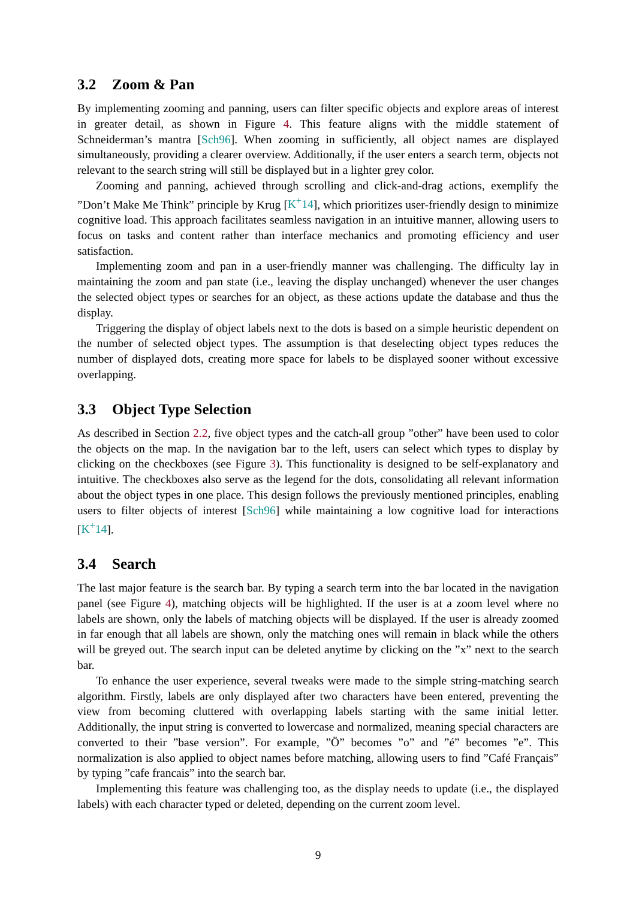3.2 Zoom & Pan
By implementing zooming and panning, users can filter specific objects and explore areas of interest in greater detail, as shown in Figure 4. This feature aligns with the middle statement of Schneiderman’s mantra [Sch96]. When zooming in sufficiently, all object names are displayed simultaneously, providing a clearer overview. Additionally, if the user enters a search term, objects not relevant to the search string will still be displayed but in a lighter grey color.
Zooming and panning, achieved through scrolling and click-and-drag actions, exemplify the ”Don’t Make Me Think” principle by Krug [K<sup>+</sup>14], which prioritizes user-friendly design to minimize cognitive load. This approach facilitates seamless navigation in an intuitive manner, allowing users to focus on tasks and content rather than interface mechanics and promoting efficiency and user satisfaction.
Implementing zoom and pan in a user-friendly manner was challenging. The difficulty lay in maintaining the zoom and pan state (i.e., leaving the display unchanged) whenever the user changes the selected object types or searches for an object, as these actions update the database and thus the display.
Triggering the display of object labels next to the dots is based on a simple heuristic dependent on the number of selected object types. The assumption is that deselecting object types reduces the number of displayed dots, creating more space for labels to be displayed sooner without excessive overlapping.
3.3 Object Type Selection
As described in Section 2.2, five object types and the catch-all group ”other” have been used to color the objects on the map. In the navigation bar to the left, users can select which types to display by clicking on the checkboxes (see Figure 3). This functionality is designed to be self-explanatory and intuitive. The checkboxes also serve as the legend for the dots, consolidating all relevant information about the object types in one place. This design follows the previously mentioned principles, enabling users to filter objects of interest [Sch96] while maintaining a low cognitive load for interactions [K<sup>+</sup>14].
3.4 Search
The last major feature is the search bar. By typing a search term into the bar located in the navigation panel (see Figure 4), matching objects will be highlighted. If the user is at a zoom level where no labels are shown, only the labels of matching objects will be displayed. If the user is already zoomed in far enough that all labels are shown, only the matching ones will remain in black while the others will be greyed out. The search input can be deleted anytime by clicking on the ”x” next to the search bar.
To enhance the user experience, several tweaks were made to the simple string-matching search algorithm. Firstly, labels are only displayed after two characters have been entered, preventing the view from becoming cluttered with overlapping labels starting with the same initial letter. Additionally, the input string is converted to lowercase and normalized, meaning special characters are converted to their ”base version”. For example, ”Ö” becomes ”o” and ”é” becomes ”e”. This normalization is also applied to object names before matching, allowing users to find ”Café Français” by typing ”cafe francais” into the search bar.
Implementing this feature was challenging too, as the display needs to update (i.e., the displayed labels) with each character typed or deleted, depending on the current zoom level.
9